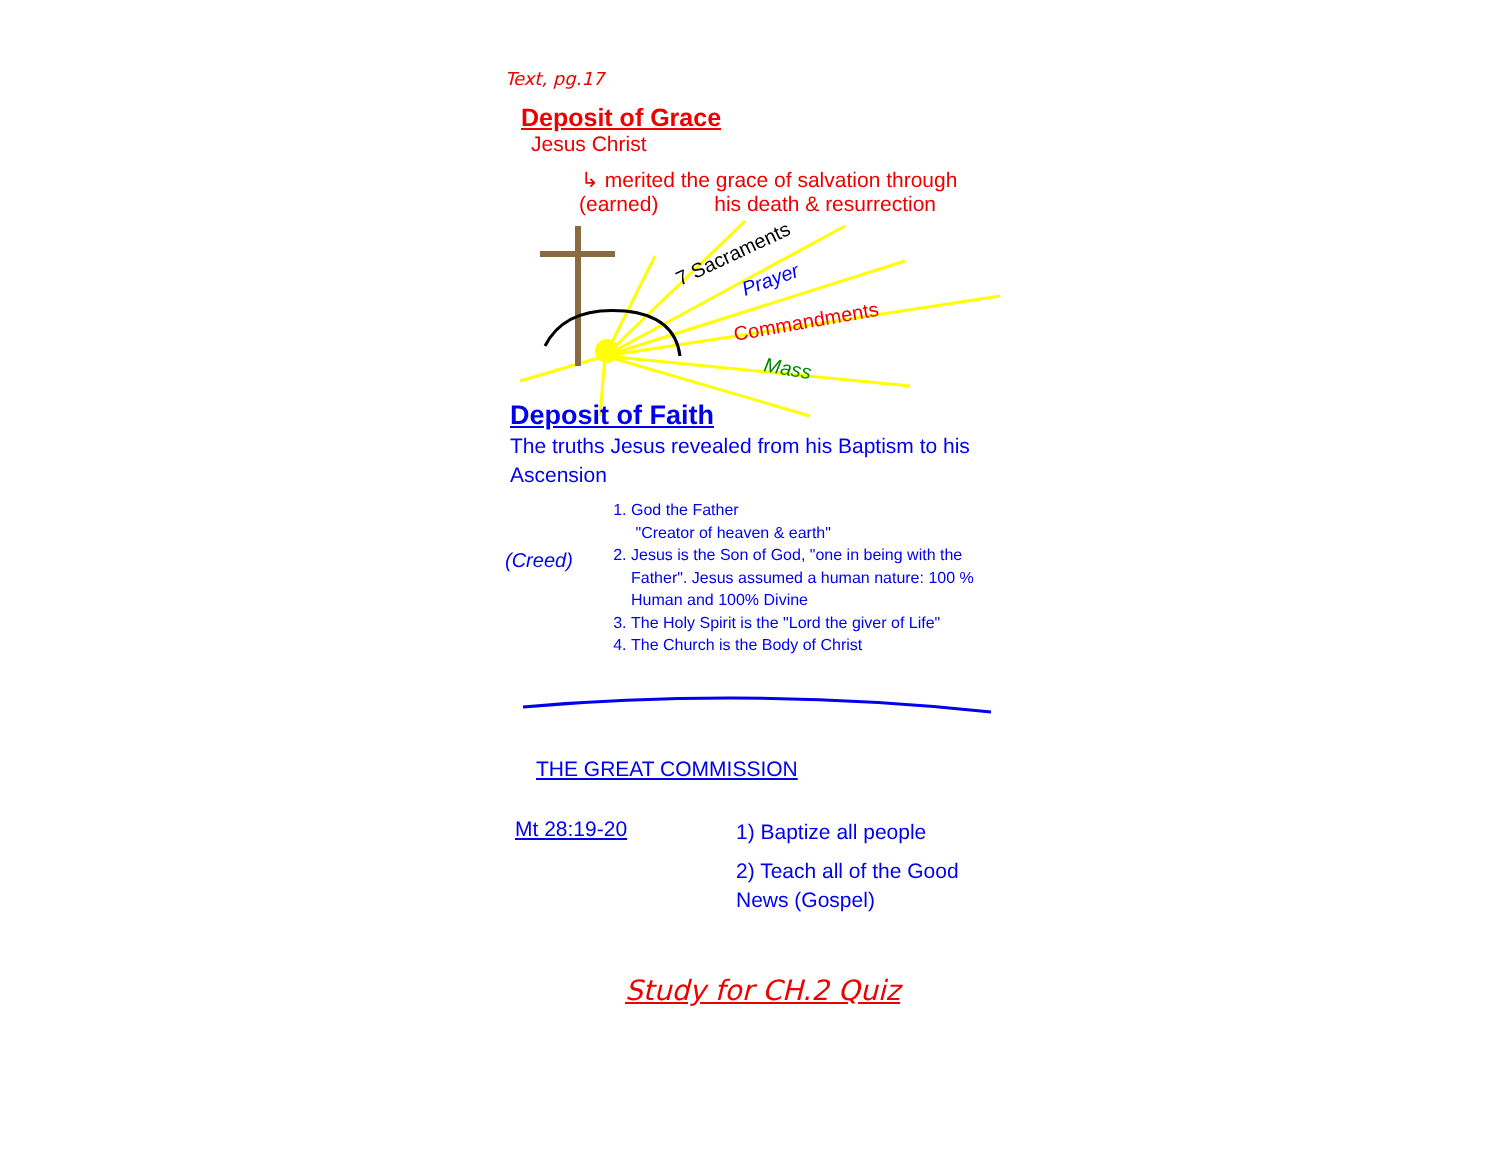Text, pg.17
Deposit of Grace
Jesus Christ
↳ merited the grace of salvation through
(earned) his death & resurrection
7 Sacraments
Prayer
Commandments
Mass
Deposit of Faith
The truths Jesus revealed from his Baptism to his Ascension
(Creed)
1. God the Father
"Creator of heaven & earth"
2. Jesus is the Son of God, "one in being with the Father". Jesus assumed a human nature: 100 % Human and 100% Divine
3. The Holy Spirit is the "Lord the giver of Life"
4. The Church is the Body of Christ
THE GREAT COMMISSION
Mt 28:19-20
1) Baptize all people
2) Teach all of the Good
News (Gospel)
Study for CH.2 Quiz